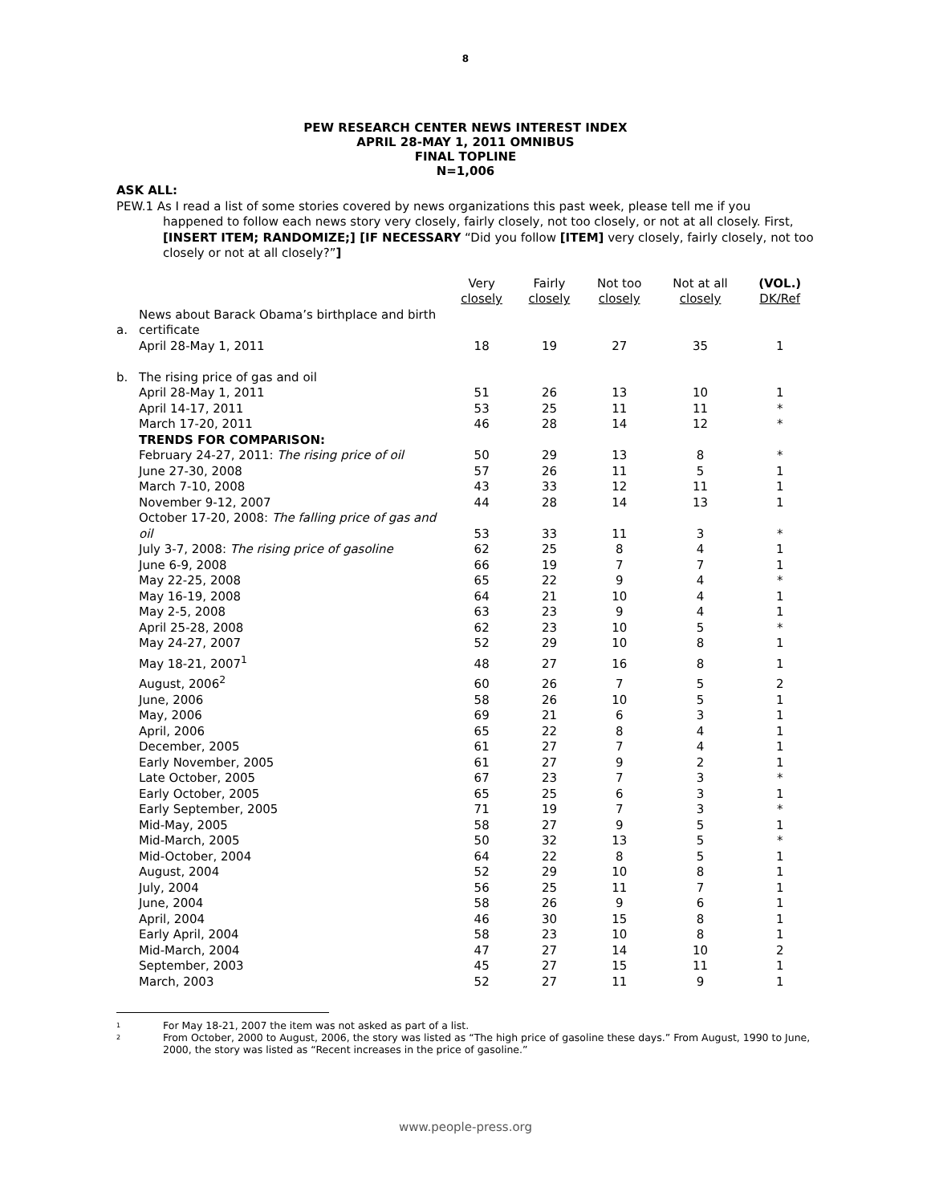8
PEW RESEARCH CENTER NEWS INTEREST INDEX
APRIL 28-MAY 1, 2011 OMNIBUS
FINAL TOPLINE
N=1,006
ASK ALL:
PEW.1 As I read a list of some stories covered by news organizations this past week, please tell me if you
happened to follow each news story very closely, fairly closely, not too closely, or not at all closely. First, [INSERT ITEM; RANDOMIZE;] [IF NECESSARY “Did you follow [ITEM] very closely, fairly closely, not too closely or not at all closely?”]
| | | Very closely | Fairly closely | Not too closely | Not at all closely | (VOL.) DK/Ref |
| --- | --- | --- | --- | --- | --- | --- |
| a. | News about Barack Obama’s birthplace and birth certificate | | | | | |
| | April 28-May 1, 2011 | 18 | 19 | 27 | 35 | 1 |
| b. | The rising price of gas and oil | | | | | |
| | April 28-May 1, 2011 | 51 | 26 | 13 | 10 | 1 |
| | April 14-17, 2011 | 53 | 25 | 11 | 11 | * |
| | March 17-20, 2011 | 46 | 28 | 14 | 12 | * |
| | TRENDS FOR COMPARISON: | | | | | |
| | February 24-27, 2011: The rising price of oil | 50 | 29 | 13 | 8 | * |
| | June 27-30, 2008 | 57 | 26 | 11 | 5 | 1 |
| | March 7-10, 2008 | 43 | 33 | 12 | 11 | 1 |
| | November 9-12, 2007 | 44 | 28 | 14 | 13 | 1 |
| | October 17-20, 2008: The falling price of gas and oil | 53 | 33 | 11 | 3 | * |
| | July 3-7, 2008: The rising price of gasoline | 62 | 25 | 8 | 4 | 1 |
| | June 6-9, 2008 | 66 | 19 | 7 | 7 | 1 |
| | May 22-25, 2008 | 65 | 22 | 9 | 4 | * |
| | May 16-19, 2008 | 64 | 21 | 10 | 4 | 1 |
| | May 2-5, 2008 | 63 | 23 | 9 | 4 | 1 |
| | April 25-28, 2008 | 62 | 23 | 10 | 5 | * |
| | May 24-27, 2007 | 52 | 29 | 10 | 8 | 1 |
| | May 18-21, 2007<sup>1</sup> | 48 | 27 | 16 | 8 | 1 |
| | August, 2006<sup>2</sup> | 60 | 26 | 7 | 5 | 2 |
| | June, 2006 | 58 | 26 | 10 | 5 | 1 |
| | May, 2006 | 69 | 21 | 6 | 3 | 1 |
| | April, 2006 | 65 | 22 | 8 | 4 | 1 |
| | December, 2005 | 61 | 27 | 7 | 4 | 1 |
| | Early November, 2005 | 61 | 27 | 9 | 2 | 1 |
| | Late October, 2005 | 67 | 23 | 7 | 3 | * |
| | Early October, 2005 | 65 | 25 | 6 | 3 | 1 |
| | Early September, 2005 | 71 | 19 | 7 | 3 | * |
| | Mid-May, 2005 | 58 | 27 | 9 | 5 | 1 |
| | Mid-March, 2005 | 50 | 32 | 13 | 5 | * |
| | Mid-October, 2004 | 64 | 22 | 8 | 5 | 1 |
| | August, 2004 | 52 | 29 | 10 | 8 | 1 |
| | July, 2004 | 56 | 25 | 11 | 7 | 1 |
| | June, 2004 | 58 | 26 | 9 | 6 | 1 |
| | April, 2004 | 46 | 30 | 15 | 8 | 1 |
| | Early April, 2004 | 58 | 23 | 10 | 8 | 1 |
| | Mid-March, 2004 | 47 | 27 | 14 | 10 | 2 |
| | September, 2003 | 45 | 27 | 15 | 11 | 1 |
| | March, 2003 | 52 | 27 | 11 | 9 | 1 |
1 For May 18-21, 2007 the item was not asked as part of a list.
2 From October, 2000 to August, 2006, the story was listed as “The high price of gasoline these days.” From August, 1990 to June, 2000, the story was listed as “Recent increases in the price of gasoline.”
www.people-press.org